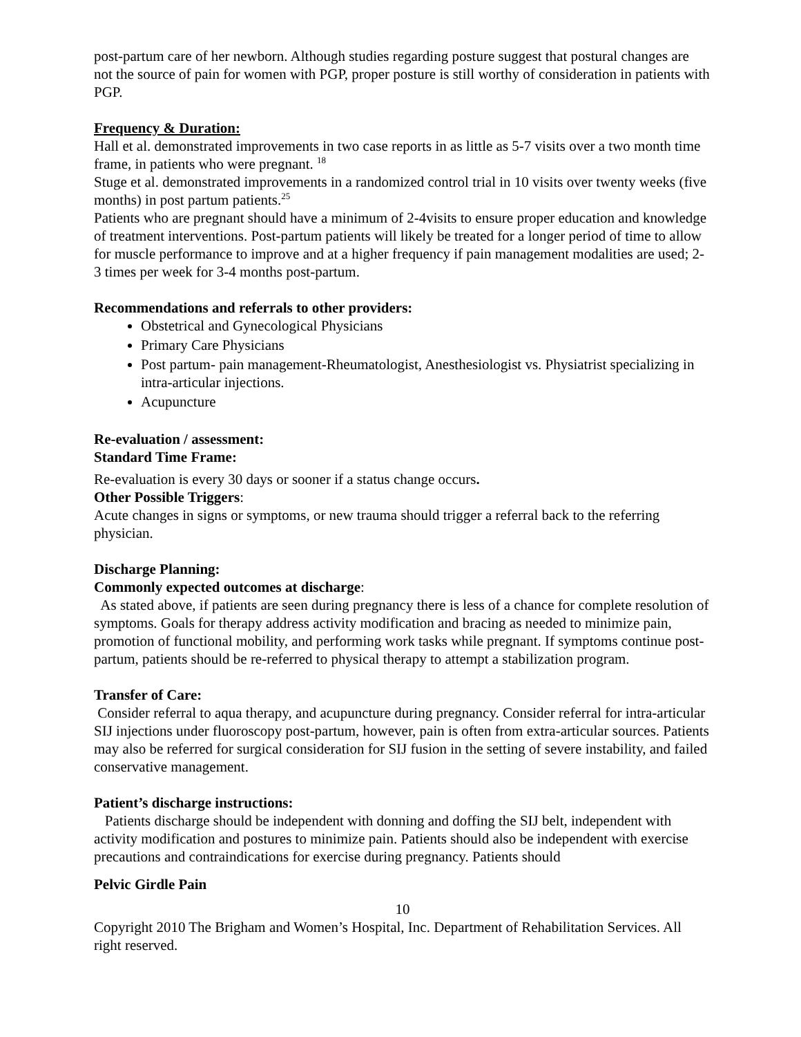post-partum care of her newborn. Although studies regarding posture suggest that postural changes are not the source of pain for women with PGP, proper posture is still worthy of consideration in patients with PGP.
Frequency & Duration:
Hall et al. demonstrated improvements in two case reports in as little as 5-7 visits over a two month time frame, in patients who were pregnant. <sup>18</sup>
Stuge et al. demonstrated improvements in a randomized control trial in 10 visits over twenty weeks (five months) in post partum patients.<sup>25</sup>
Patients who are pregnant should have a minimum of 2-4visits to ensure proper education and knowledge of treatment interventions. Post-partum patients will likely be treated for a longer period of time to allow for muscle performance to improve and at a higher frequency if pain management modalities are used; 2-3 times per week for 3-4 months post-partum.
Recommendations and referrals to other providers:
Obstetrical and Gynecological Physicians
Primary Care Physicians
Post partum- pain management-Rheumatologist, Anesthesiologist vs. Physiatrist specializing in intra-articular injections.
Acupuncture
Re-evaluation / assessment:
Standard Time Frame:
Re-evaluation is every 30 days or sooner if a status change occurs.
Other Possible Triggers:
Acute changes in signs or symptoms, or new trauma should trigger a referral back to the referring physician.
Discharge Planning:
Commonly expected outcomes at discharge:
As stated above, if patients are seen during pregnancy there is less of a chance for complete resolution of symptoms. Goals for therapy address activity modification and bracing as needed to minimize pain, promotion of functional mobility, and performing work tasks while pregnant. If symptoms continue post-partum, patients should be re-referred to physical therapy to attempt a stabilization program.
Transfer of Care:
Consider referral to aqua therapy, and acupuncture during pregnancy. Consider referral for intra-articular SIJ injections under fluoroscopy post-partum, however, pain is often from extra-articular sources. Patients may also be referred for surgical consideration for SIJ fusion in the setting of severe instability, and failed conservative management.
Patient’s discharge instructions:
Patients discharge should be independent with donning and doffing the SIJ belt, independent with activity modification and postures to minimize pain. Patients should also be independent with exercise precautions and contraindications for exercise during pregnancy. Patients should
Pelvic Girdle Pain
10
Copyright 2010 The Brigham and Women’s Hospital, Inc. Department of Rehabilitation Services. All right reserved.